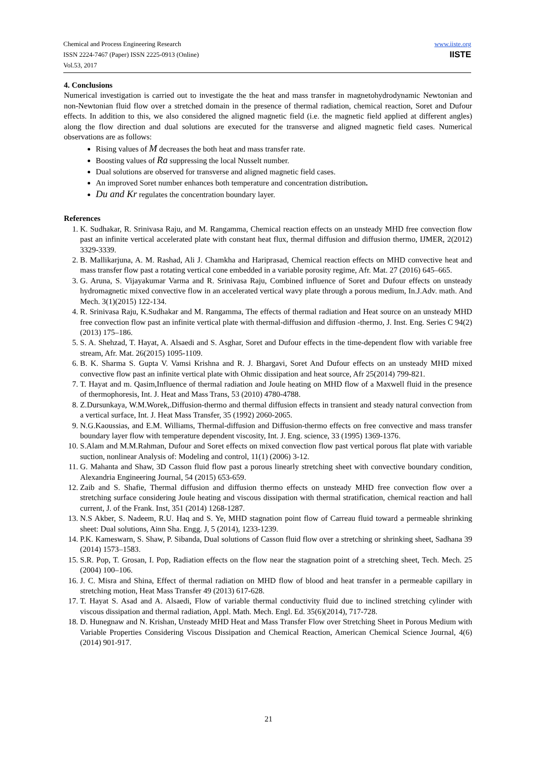www.iiste.org
IISTE
Chemical and Process Engineering Research
ISSN 2224-7467 (Paper) ISSN 2225-0913 (Online)
Vol.53, 2017
4. Conclusions
Numerical investigation is carried out to investigate the the heat and mass transfer in magnetohydrodynamic Newtonian and non-Newtonian fluid flow over a stretched domain in the presence of thermal radiation, chemical reaction, Soret and Dufour effects. In addition to this, we also considered the aligned magnetic field (i.e. the magnetic field applied at different angles) along the flow direction and dual solutions are executed for the transverse and aligned magnetic field cases. Numerical observations are as follows:
Rising values of M decreases the both heat and mass transfer rate.
Boosting values of Ra suppressing the local Nusselt number.
Dual solutions are observed for transverse and aligned magnetic field cases.
An improved Soret number enhances both temperature and concentration distribution.
Du and Kr regulates the concentration boundary layer.
References
1. K. Sudhakar, R. Srinivasa Raju, and M. Rangamma, Chemical reaction effects on an unsteady MHD free convection flow past an infinite vertical accelerated plate with constant heat flux, thermal diffusion and diffusion thermo, IJMER, 2(2012) 3329-3339.
2. B. Mallikarjuna, A. M. Rashad, Ali J. Chamkha and Hariprasad, Chemical reaction effects on MHD convective heat and mass transfer flow past a rotating vertical cone embedded in a variable porosity regime, Afr. Mat. 27 (2016) 645–665.
3. G. Aruna, S. Vijayakumar Varma and R. Srinivasa Raju, Combined influence of Soret and Dufour effects on unsteady hydromagnetic mixed convective flow in an accelerated vertical wavy plate through a porous medium, In.J.Adv. math. And Mech. 3(1)(2015) 122-134.
4. R. Srinivasa Raju, K.Sudhakar and M. Rangamma, The effects of thermal radiation and Heat source on an unsteady MHD free convection flow past an infinite vertical plate with thermal-diffusion and diffusion -thermo, J. Inst. Eng. Series C 94(2) (2013) 175–186.
5. S. A. Shehzad, T. Hayat, A. Alsaedi and S. Asghar, Soret and Dufour effects in the time-dependent flow with variable free stream, Afr. Mat. 26(2015) 1095-1109.
6. B. K. Sharma S. Gupta V. Vamsi Krishna and R. J. Bhargavi, Soret And Dufour effects on an unsteady MHD mixed convective flow past an infinite vertical plate with Ohmic dissipation and heat source, Afr 25(2014) 799-821.
7. T. Hayat and m. Qasim,Influence of thermal radiation and Joule heating on MHD flow of a Maxwell fluid in the presence of thermophoresis, Int. J. Heat and Mass Trans, 53 (2010) 4780-4788.
8. Z.Dursunkaya, W.M.Worek,.Diffusion-thermo and thermal diffusion effects in transient and steady natural convection from a vertical surface, Int. J. Heat Mass Transfer, 35 (1992) 2060-2065.
9. N.G.Kaoussias, and E.M. Williams, Thermal-diffusion and Diffusion-thermo effects on free convective and mass transfer boundary layer flow with temperature dependent viscosity, Int. J. Eng. science, 33 (1995) 1369-1376.
10. S.Alam and M.M.Rahman, Dufour and Soret effects on mixed convection flow past vertical porous flat plate with variable suction, nonlinear Analysis of: Modeling and control, 11(1) (2006) 3-12.
11. G. Mahanta and Shaw, 3D Casson fluid flow past a porous linearly stretching sheet with convective boundary condition, Alexandria Engineering Journal, 54 (2015) 653-659.
12. Zaib and S. Shafie, Thermal diffusion and diffusion thermo effects on unsteady MHD free convection flow over a stretching surface considering Joule heating and viscous dissipation with thermal stratification, chemical reaction and hall current, J. of the Frank. Inst, 351 (2014) 1268-1287.
13. N.S Akber, S. Nadeem, R.U. Haq and S. Ye, MHD stagnation point flow of Carreau fluid toward a permeable shrinking sheet: Dual solutions, Ainn Sha. Engg. J, 5 (2014), 1233-1239.
14. P.K. Kameswarn, S. Shaw, P. Sibanda, Dual solutions of Casson fluid flow over a stretching or shrinking sheet, Sadhana 39 (2014) 1573–1583.
15. S.R. Pop, T. Grosan, I. Pop, Radiation effects on the flow near the stagnation point of a stretching sheet, Tech. Mech. 25 (2004) 100–106.
16. J. C. Misra and Shina, Effect of thermal radiation on MHD flow of blood and heat transfer in a permeable capillary in stretching motion, Heat Mass Transfer 49 (2013) 617-628.
17. T. Hayat S. Asad and A. Alsaedi, Flow of variable thermal conductivity fluid due to inclined stretching cylinder with viscous dissipation and thermal radiation, Appl. Math. Mech. Engl. Ed. 35(6)(2014), 717-728.
18. D. Hunegnaw and N. Krishan, Unsteady MHD Heat and Mass Transfer Flow over Stretching Sheet in Porous Medium with Variable Properties Considering Viscous Dissipation and Chemical Reaction, American Chemical Science Journal, 4(6) (2014) 901-917.
21